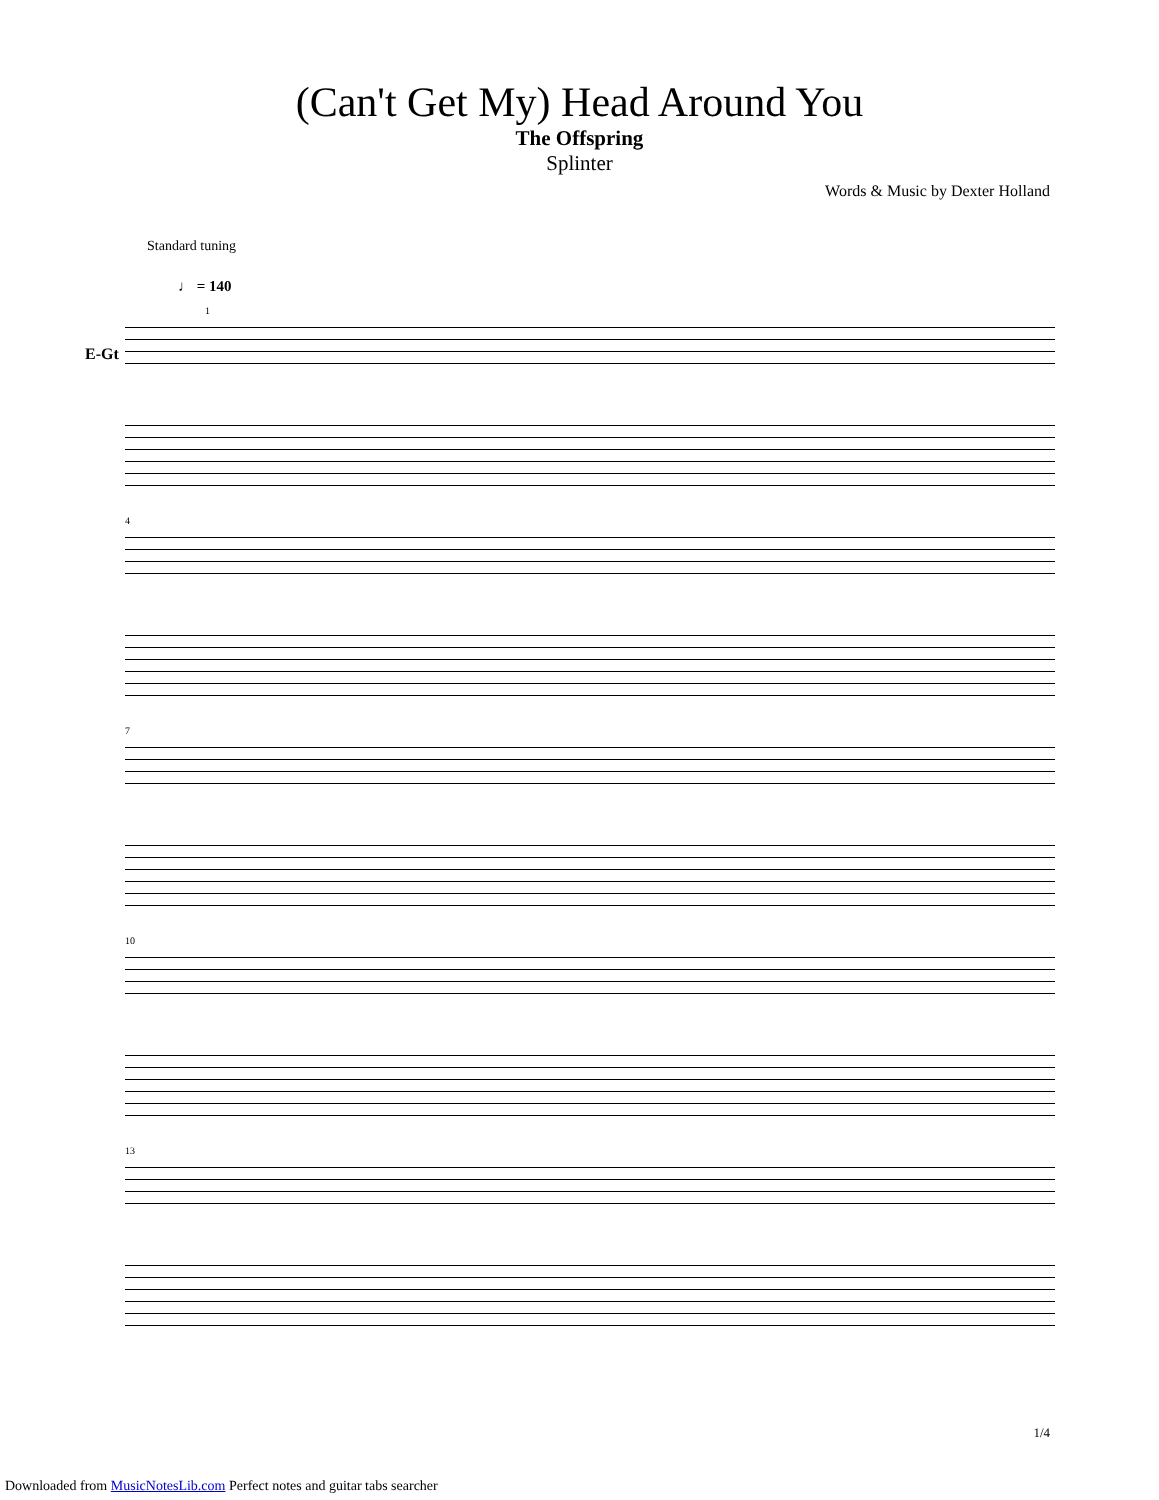(Can't Get My) Head Around You
The Offspring
Splinter
Words & Music by Dexter Holland
Standard tuning
♩ = 140
E-Gt
1
4
7
10
13
1/4
Downloaded from MusicNotesLib.com Perfect notes and guitar tabs searcher